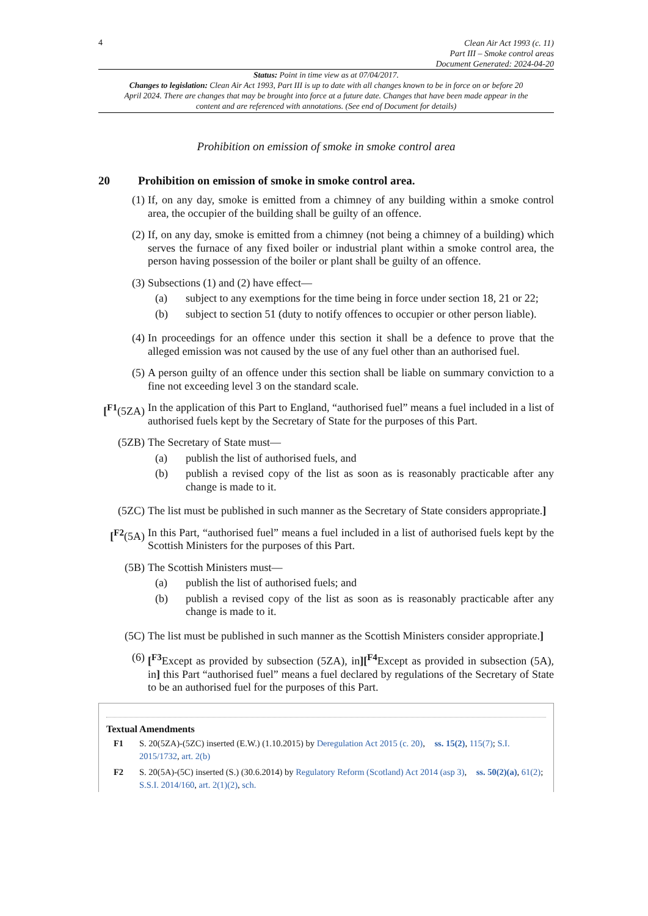4
Clean Air Act 1993 (c. 11)
Part III – Smoke control areas
Document Generated: 2024-04-20
Status: Point in time view as at 07/04/2017.
Changes to legislation: Clean Air Act 1993, Part III is up to date with all changes known to be in force on or before 20 April 2024. There are changes that may be brought into force at a future date. Changes that have been made appear in the content and are referenced with annotations. (See end of Document for details)
Prohibition on emission of smoke in smoke control area
20 Prohibition on emission of smoke in smoke control area.
(1) If, on any day, smoke is emitted from a chimney of any building within a smoke control area, the occupier of the building shall be guilty of an offence.
(2) If, on any day, smoke is emitted from a chimney (not being a chimney of a building) which serves the furnace of any fixed boiler or industrial plant within a smoke control area, the person having possession of the boiler or plant shall be guilty of an offence.
(3) Subsections (1) and (2) have effect—
(a) subject to any exemptions for the time being in force under section 18, 21 or 22;
(b) subject to section 51 (duty to notify offences to occupier or other person liable).
(4) In proceedings for an offence under this section it shall be a defence to prove that the alleged emission was not caused by the use of any fuel other than an authorised fuel.
(5) A person guilty of an offence under this section shall be liable on summary conviction to a fine not exceeding level 3 on the standard scale.
[<sup>F1</sup>(5ZA)
In the application of this Part to England, “authorised fuel” means a fuel included in a list of authorised fuels kept by the Secretary of State for the purposes of this Part.
(5ZB) The Secretary of State must—
(a) publish the list of authorised fuels, and
(b) publish a revised copy of the list as soon as is reasonably practicable after any change is made to it.
(5ZC) The list must be published in such manner as the Secretary of State considers appropriate.]
[<sup>F2</sup>(5A) In this Part, “authorised fuel” means a fuel included in a list of authorised fuels kept by the Scottish Ministers for the purposes of this Part.
(5B) The Scottish Ministers must—
(a) publish the list of authorised fuels; and
(b) publish a revised copy of the list as soon as is reasonably practicable after any change is made to it.
(5C) The list must be published in such manner as the Scottish Ministers consider appropriate.]
(6) [<sup>F3</sup>Except as provided by subsection (5ZA), in][<sup>F4</sup>Except as provided in subsection (5A), in] this Part “authorised fuel” means a fuel declared by regulations of the Secretary of State to be an authorised fuel for the purposes of this Part.
Textual Amendments
F1 S. 20(5ZA)-(5ZC) inserted (E.W.) (1.10.2015) by Deregulation Act 2015 (c. 20), ss. 15(2), 115(7); S.I. 2015/1732, art. 2(b)
F2 S. 20(5A)-(5C) inserted (S.) (30.6.2014) by Regulatory Reform (Scotland) Act 2014 (asp 3), ss. 50(2)(a), 61(2); S.S.I. 2014/160, art. 2(1)(2), sch.